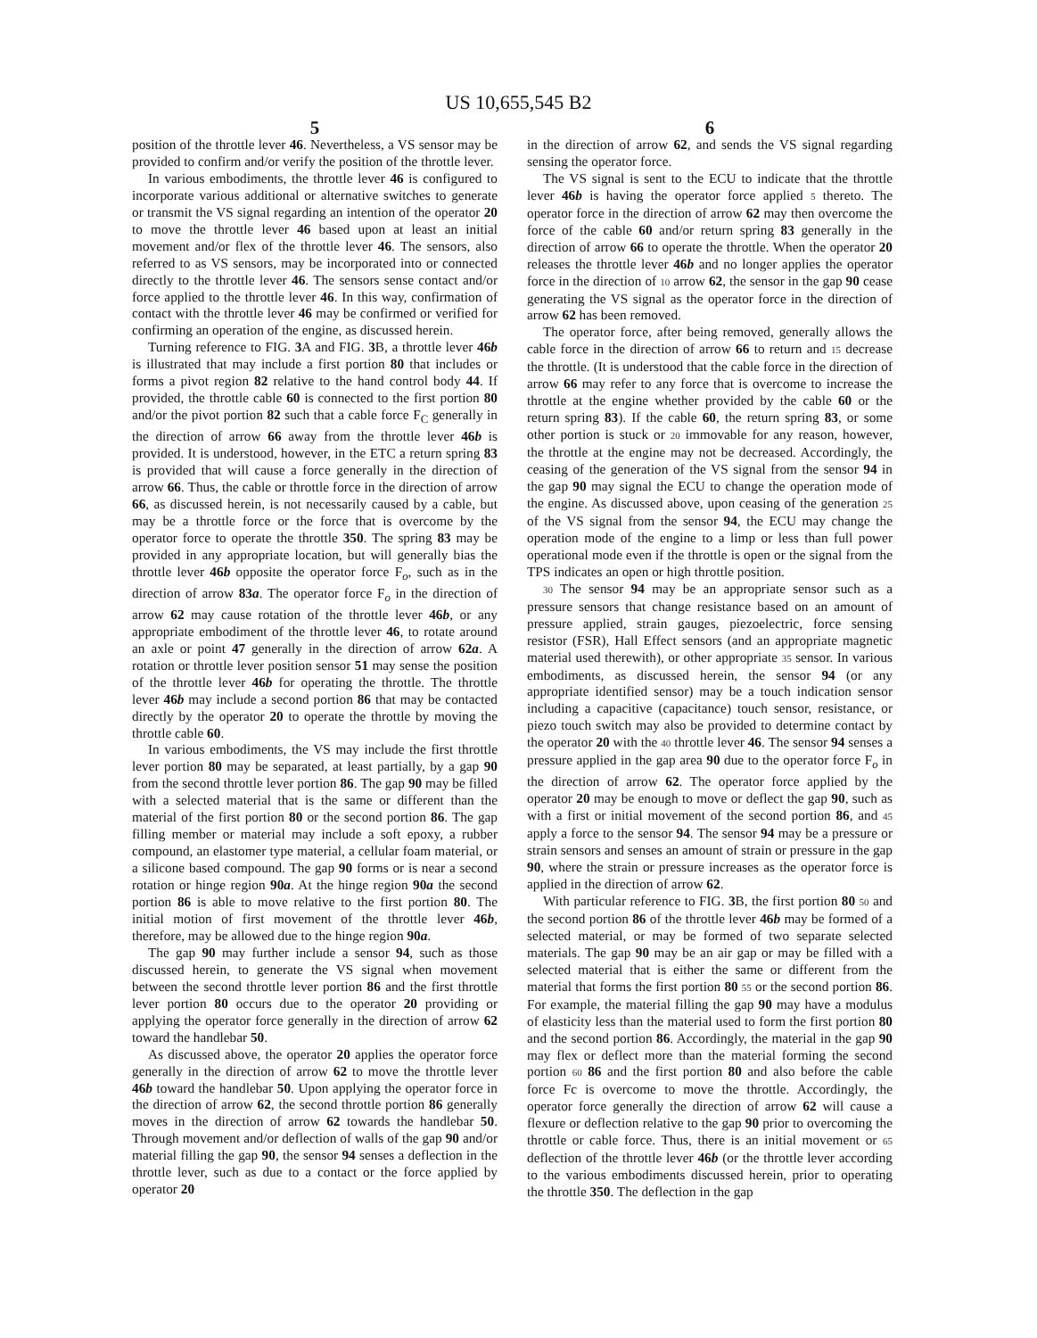US 10,655,545 B2
5
position of the throttle lever 46. Nevertheless, a VS sensor may be provided to confirm and/or verify the position of the throttle lever.
In various embodiments, the throttle lever 46 is configured to incorporate various additional or alternative switches to generate or transmit the VS signal regarding an intention of the operator 20 to move the throttle lever 46 based upon at least an initial movement and/or flex of the throttle lever 46. The sensors, also referred to as VS sensors, may be incorporated into or connected directly to the throttle lever 46. The sensors sense contact and/or force applied to the throttle lever 46. In this way, confirmation of contact with the throttle lever 46 may be confirmed or verified for confirming an operation of the engine, as discussed herein.
Turning reference to FIG. 3 A and FIG. 3 B, a throttle lever 46b is illustrated that may include a first portion 80 that includes or forms a pivot region 82 relative to the hand control body 44. If provided, the throttle cable 60 is connected to the first portion 80 and/or the pivot portion 82 such that a cable force F<sub>C</sub> generally in the direction of arrow 66 away from the throttle lever 46b is provided. It is understood, however, in the ETC a return spring 83 is provided that will cause a force generally in the direction of arrow 66. Thus, the cable or throttle force in the direction of arrow 66, as discussed herein, is not necessarily caused by a cable, but may be a throttle force or the force that is overcome by the operator force to operate the throttle 350. The spring 83 may be provided in any appropriate location, but will generally bias the throttle lever 46b opposite the operator force F<sub>o</sub>, such as in the direction of arrow 83a. The operator force F<sub>o</sub> in the direction of arrow 62 may cause rotation of the throttle lever 46b, or any appropriate embodiment of the throttle lever 46, to rotate around an axle or point 47 generally in the direction of arrow 62a. A rotation or throttle lever position sensor 51 may sense the position of the throttle lever 46b for operating the throttle. The throttle lever 46b may include a second portion 86 that may be contacted directly by the operator 20 to operate the throttle by moving the throttle cable 60.
In various embodiments, the VS may include the first throttle lever portion 80 may be separated, at least partially, by a gap 90 from the second throttle lever portion 86. The gap 90 may be filled with a selected material that is the same or different than the material of the first portion 80 or the second portion 86. The gap filling member or material may include a soft epoxy, a rubber compound, an elastomer type material, a cellular foam material, or a silicone based compound. The gap 90 forms or is near a second rotation or hinge region 90a. At the hinge region 90a the second portion 86 is able to move relative to the first portion 80. The initial motion of first movement of the throttle lever 46b, therefore, may be allowed due to the hinge region 90a.
The gap 90 may further include a sensor 94, such as those discussed herein, to generate the VS signal when movement between the second throttle lever portion 86 and the first throttle lever portion 80 occurs due to the operator 20 providing or applying the operator force generally in the direction of arrow 62 toward the handlebar 50.
As discussed above, the operator 20 applies the operator force generally in the direction of arrow 62 to move the throttle lever 46b toward the handlebar 50. Upon applying the operator force in the direction of arrow 62, the second throttle portion 86 generally moves in the direction of arrow 62 towards the handlebar 50. Through movement and/or deflection of walls of the gap 90 and/or material filling the gap 90, the sensor 94 senses a deflection in the throttle lever, such as due to a contact or the force applied by operator 20
6
in the direction of arrow 62, and sends the VS signal regarding sensing the operator force.
The VS signal is sent to the ECU to indicate that the throttle lever 46b is having the operator force applied 5 thereto. The operator force in the direction of arrow 62 may then overcome the force of the cable 60 and/or return spring 83 generally in the direction of arrow 66 to operate the throttle. When the operator 20 releases the throttle lever 46b and no longer applies the operator force in the direction of 10 arrow 62, the sensor in the gap 90 cease generating the VS signal as the operator force in the direction of arrow 62 has been removed.
The operator force, after being removed, generally allows the cable force in the direction of arrow 66 to return and 15 decrease the throttle. (It is understood that the cable force in the direction of arrow 66 may refer to any force that is overcome to increase the throttle at the engine whether provided by the cable 60 or the return spring 83). If the cable 60, the return spring 83, or some other portion is stuck or 20 immovable for any reason, however, the throttle at the engine may not be decreased. Accordingly, the ceasing of the generation of the VS signal from the sensor 94 in the gap 90 may signal the ECU to change the operation mode of the engine. As discussed above, upon ceasing of the generation 25 of the VS signal from the sensor 94, the ECU may change the operation mode of the engine to a limp or less than full power operational mode even if the throttle is open or the signal from the TPS indicates an open or high throttle position.
30 The sensor 94 may be an appropriate sensor such as a pressure sensors that change resistance based on an amount of pressure applied, strain gauges, piezoelectric, force sensing resistor (FSR), Hall Effect sensors (and an appropriate magnetic material used therewith), or other appropriate 35 sensor. In various embodiments, as discussed herein, the sensor 94 (or any appropriate identified sensor) may be a touch indication sensor including a capacitive (capacitance) touch sensor, resistance, or piezo touch switch may also be provided to determine contact by the operator 20 with the 40 throttle lever 46. The sensor 94 senses a pressure applied in the gap area 90 due to the operator force F<sub>o</sub> in the direction of arrow 62. The operator force applied by the operator 20 may be enough to move or deflect the gap 90, such as with a first or initial movement of the second portion 86, and 45 apply a force to the sensor 94. The sensor 94 may be a pressure or strain sensors and senses an amount of strain or pressure in the gap 90, where the strain or pressure increases as the operator force is applied in the direction of arrow 62.
With particular reference to FIG. 3 B, the first portion 80 50 and the second portion 86 of the throttle lever 46b may be formed of a selected material, or may be formed of two separate selected materials. The gap 90 may be an air gap or may be filled with a selected material that is either the same or different from the material that forms the first portion 80 55 or the second portion 86. For example, the material filling the gap 90 may have a modulus of elasticity less than the material used to form the first portion 80 and the second portion 86. Accordingly, the material in the gap 90 may flex or deflect more than the material forming the second portion 60 86 and the first portion 80 and also before the cable force Fc is overcome to move the throttle. Accordingly, the operator force generally the direction of arrow 62 will cause a flexure or deflection relative to the gap 90 prior to overcoming the throttle or cable force. Thus, there is an initial movement or 65 deflection of the throttle lever 46b (or the throttle lever according to the various embodiments discussed herein, prior to operating the throttle 350. The deflection in the gap